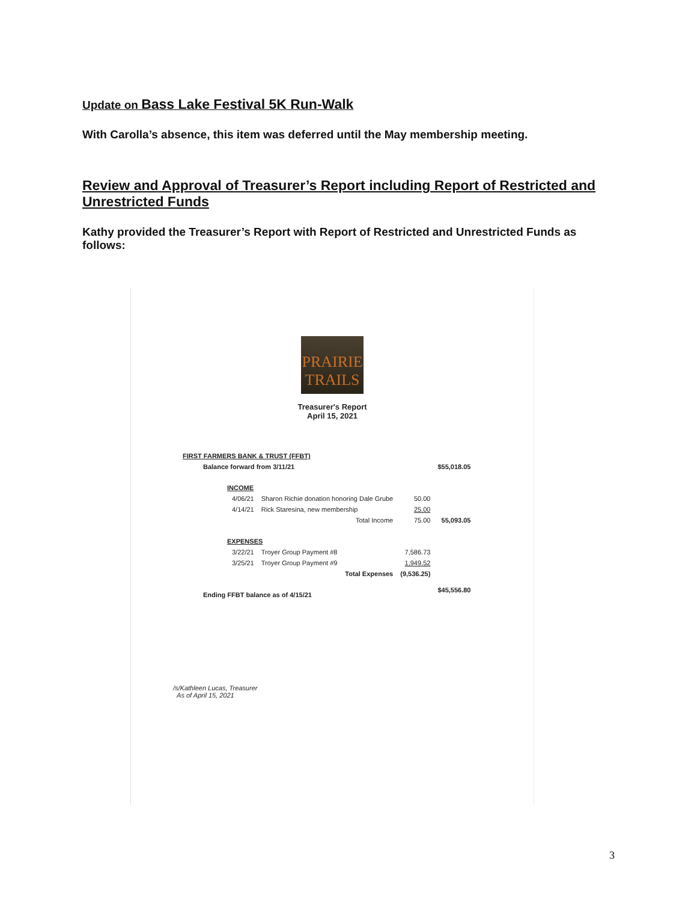Update on Bass Lake Festival 5K Run-Walk
With Carolla’s absence, this item was deferred until the May membership meeting.
Review and Approval of Treasurer’s Report including Report of Restricted and Unrestricted Funds
Kathy provided the Treasurer’s Report with Report of Restricted and Unrestricted Funds as follows:
PRAIRIE
TRAILS
Treasurer's Report
April 15, 2021
| FIRST FARMERS BANK & TRUST (FFBT) | | | |
| Balance forward from 3/11/21 | | | $55,018.05 |
| INCOME | | | |
| 4/06/21 | Sharon Richie donation honoring Dale Grube | 50.00 | |
| 4/14/21 | Rick Staresina, new membership | 25.00 | |
| | Total Income | 75.00 | 55,093.05 |
| EXPENSES | | | |
| 3/22/21 | Troyer Group Payment #8 | 7,586.73 | |
| 3/25/21 | Troyer Group Payment #9 | 1,949.52 | |
| | Total Expenses | (9,536.25) | |
| Ending FFBT balance as of 4/15/21 | | | $45,556.80 |
/s/Kathleen Lucas, Treasurer
As of April 15, 2021
3